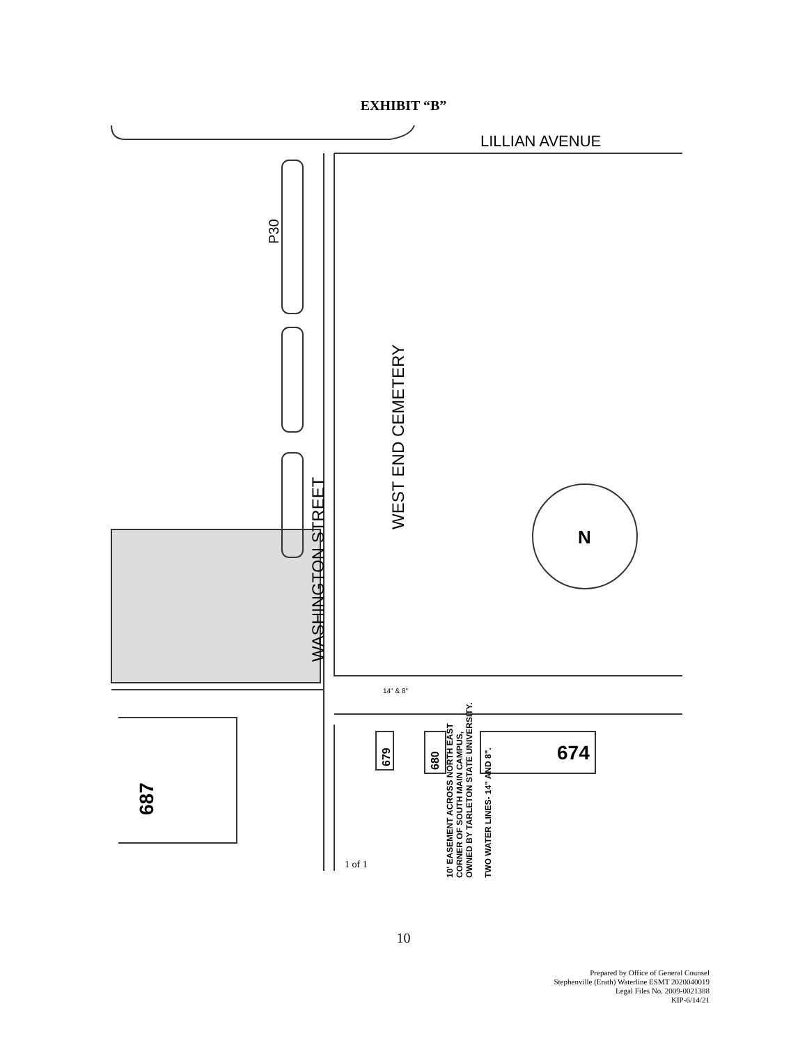EXHIBIT “B”
LILLIAN AVENUE
P30
WASHINGTON STREET
WEST END CEMETERY
N
687
679
680
674
1 of 1
10' EASEMENT ACROSS NORTH EAST
CORNER OF SOUTH MAIN CAMPUS,
OWNED BY TARLETON STATE UNIVERSITY.
TWO WATER LINES- 14" AND 8".
14" & 8"
10
Prepared by Office of General Counsel
Stephenville (Erath) Waterline ESMT 2020040019
Legal Files No. 2009-0021388
KIP-6/14/21